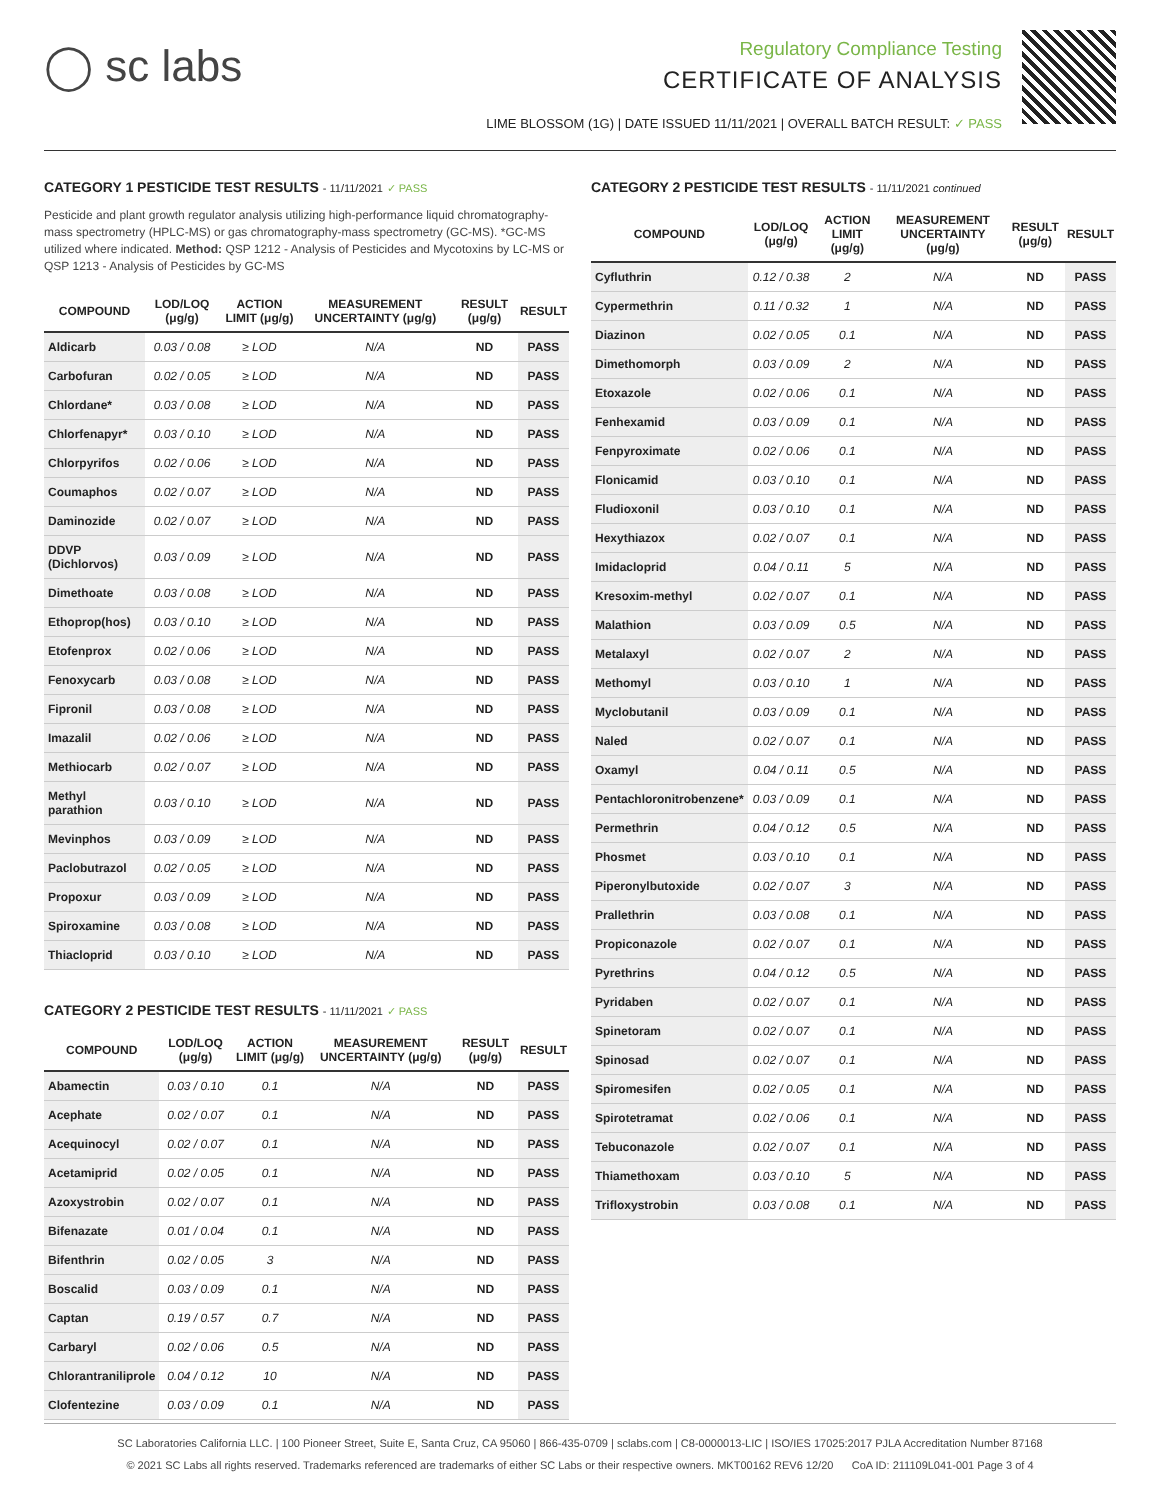◯ sc labs
Regulatory Compliance Testing
CERTIFICATE OF ANALYSIS
LIME BLOSSOM (1G) | DATE ISSUED 11/11/2021 | OVERALL BATCH RESULT: ✓ PASS
CATEGORY 1 PESTICIDE TEST RESULTS - 11/11/2021 ✓ PASS
Pesticide and plant growth regulator analysis utilizing high-performance liquid chromatography-mass spectrometry (HPLC-MS) or gas chromatography-mass spectrometry (GC-MS). *GC-MS utilized where indicated. Method: QSP 1212 - Analysis of Pesticides and Mycotoxins by LC-MS or QSP 1213 - Analysis of Pesticides by GC-MS
| COMPOUND | LOD/LOQ (μg/g) | ACTION LIMIT (μg/g) | MEASUREMENT UNCERTAINTY (μg/g) | RESULT (μg/g) | RESULT |
| --- | --- | --- | --- | --- | --- |
| Aldicarb | 0.03 / 0.08 | ≥ LOD | N/A | ND | PASS |
| Carbofuran | 0.02 / 0.05 | ≥ LOD | N/A | ND | PASS |
| Chlordane* | 0.03 / 0.08 | ≥ LOD | N/A | ND | PASS |
| Chlorfenapyr* | 0.03 / 0.10 | ≥ LOD | N/A | ND | PASS |
| Chlorpyrifos | 0.02 / 0.06 | ≥ LOD | N/A | ND | PASS |
| Coumaphos | 0.02 / 0.07 | ≥ LOD | N/A | ND | PASS |
| Daminozide | 0.02 / 0.07 | ≥ LOD | N/A | ND | PASS |
| DDVP (Dichlorvos) | 0.03 / 0.09 | ≥ LOD | N/A | ND | PASS |
| Dimethoate | 0.03 / 0.08 | ≥ LOD | N/A | ND | PASS |
| Ethoprop(hos) | 0.03 / 0.10 | ≥ LOD | N/A | ND | PASS |
| Etofenprox | 0.02 / 0.06 | ≥ LOD | N/A | ND | PASS |
| Fenoxycarb | 0.03 / 0.08 | ≥ LOD | N/A | ND | PASS |
| Fipronil | 0.03 / 0.08 | ≥ LOD | N/A | ND | PASS |
| Imazalil | 0.02 / 0.06 | ≥ LOD | N/A | ND | PASS |
| Methiocarb | 0.02 / 0.07 | ≥ LOD | N/A | ND | PASS |
| Methyl parathion | 0.03 / 0.10 | ≥ LOD | N/A | ND | PASS |
| Mevinphos | 0.03 / 0.09 | ≥ LOD | N/A | ND | PASS |
| Paclobutrazol | 0.02 / 0.05 | ≥ LOD | N/A | ND | PASS |
| Propoxur | 0.03 / 0.09 | ≥ LOD | N/A | ND | PASS |
| Spiroxamine | 0.03 / 0.08 | ≥ LOD | N/A | ND | PASS |
| Thiacloprid | 0.03 / 0.10 | ≥ LOD | N/A | ND | PASS |
CATEGORY 2 PESTICIDE TEST RESULTS - 11/11/2021 ✓ PASS
| COMPOUND | LOD/LOQ (μg/g) | ACTION LIMIT (μg/g) | MEASUREMENT UNCERTAINTY (μg/g) | RESULT (μg/g) | RESULT |
| --- | --- | --- | --- | --- | --- |
| Abamectin | 0.03 / 0.10 | 0.1 | N/A | ND | PASS |
| Acephate | 0.02 / 0.07 | 0.1 | N/A | ND | PASS |
| Acequinocyl | 0.02 / 0.07 | 0.1 | N/A | ND | PASS |
| Acetamiprid | 0.02 / 0.05 | 0.1 | N/A | ND | PASS |
| Azoxystrobin | 0.02 / 0.07 | 0.1 | N/A | ND | PASS |
| Bifenazate | 0.01 / 0.04 | 0.1 | N/A | ND | PASS |
| Bifenthrin | 0.02 / 0.05 | 3 | N/A | ND | PASS |
| Boscalid | 0.03 / 0.09 | 0.1 | N/A | ND | PASS |
| Captan | 0.19 / 0.57 | 0.7 | N/A | ND | PASS |
| Carbaryl | 0.02 / 0.06 | 0.5 | N/A | ND | PASS |
| Chlorantraniliprole | 0.04 / 0.12 | 10 | N/A | ND | PASS |
| Clofentezine | 0.03 / 0.09 | 0.1 | N/A | ND | PASS |
CATEGORY 2 PESTICIDE TEST RESULTS - 11/11/2021 continued
| COMPOUND | LOD/LOQ (μg/g) | ACTION LIMIT (μg/g) | MEASUREMENT UNCERTAINTY (μg/g) | RESULT (μg/g) | RESULT |
| --- | --- | --- | --- | --- | --- |
| Cyfluthrin | 0.12 / 0.38 | 2 | N/A | ND | PASS |
| Cypermethrin | 0.11 / 0.32 | 1 | N/A | ND | PASS |
| Diazinon | 0.02 / 0.05 | 0.1 | N/A | ND | PASS |
| Dimethomorph | 0.03 / 0.09 | 2 | N/A | ND | PASS |
| Etoxazole | 0.02 / 0.06 | 0.1 | N/A | ND | PASS |
| Fenhexamid | 0.03 / 0.09 | 0.1 | N/A | ND | PASS |
| Fenpyroximate | 0.02 / 0.06 | 0.1 | N/A | ND | PASS |
| Flonicamid | 0.03 / 0.10 | 0.1 | N/A | ND | PASS |
| Fludioxonil | 0.03 / 0.10 | 0.1 | N/A | ND | PASS |
| Hexythiazox | 0.02 / 0.07 | 0.1 | N/A | ND | PASS |
| Imidacloprid | 0.04 / 0.11 | 5 | N/A | ND | PASS |
| Kresoxim-methyl | 0.02 / 0.07 | 0.1 | N/A | ND | PASS |
| Malathion | 0.03 / 0.09 | 0.5 | N/A | ND | PASS |
| Metalaxyl | 0.02 / 0.07 | 2 | N/A | ND | PASS |
| Methomyl | 0.03 / 0.10 | 1 | N/A | ND | PASS |
| Myclobutanil | 0.03 / 0.09 | 0.1 | N/A | ND | PASS |
| Naled | 0.02 / 0.07 | 0.1 | N/A | ND | PASS |
| Oxamyl | 0.04 / 0.11 | 0.5 | N/A | ND | PASS |
| Pentachloronitrobenzene* | 0.03 / 0.09 | 0.1 | N/A | ND | PASS |
| Permethrin | 0.04 / 0.12 | 0.5 | N/A | ND | PASS |
| Phosmet | 0.03 / 0.10 | 0.1 | N/A | ND | PASS |
| Piperonylbutoxide | 0.02 / 0.07 | 3 | N/A | ND | PASS |
| Prallethrin | 0.03 / 0.08 | 0.1 | N/A | ND | PASS |
| Propiconazole | 0.02 / 0.07 | 0.1 | N/A | ND | PASS |
| Pyrethrins | 0.04 / 0.12 | 0.5 | N/A | ND | PASS |
| Pyridaben | 0.02 / 0.07 | 0.1 | N/A | ND | PASS |
| Spinetoram | 0.02 / 0.07 | 0.1 | N/A | ND | PASS |
| Spinosad | 0.02 / 0.07 | 0.1 | N/A | ND | PASS |
| Spiromesifen | 0.02 / 0.05 | 0.1 | N/A | ND | PASS |
| Spirotetramat | 0.02 / 0.06 | 0.1 | N/A | ND | PASS |
| Tebuconazole | 0.02 / 0.07 | 0.1 | N/A | ND | PASS |
| Thiamethoxam | 0.03 / 0.10 | 5 | N/A | ND | PASS |
| Trifloxystrobin | 0.03 / 0.08 | 0.1 | N/A | ND | PASS |
SC Laboratories California LLC. | 100 Pioneer Street, Suite E, Santa Cruz, CA 95060 | 866-435-0709 | sclabs.com | C8-0000013-LIC | ISO/IES 17025:2017 PJLA Accreditation Number 87168
© 2021 SC Labs all rights reserved. Trademarks referenced are trademarks of either SC Labs or their respective owners. MKT00162 REV6 12/20 CoA ID: 211109L041-001 Page 3 of 4